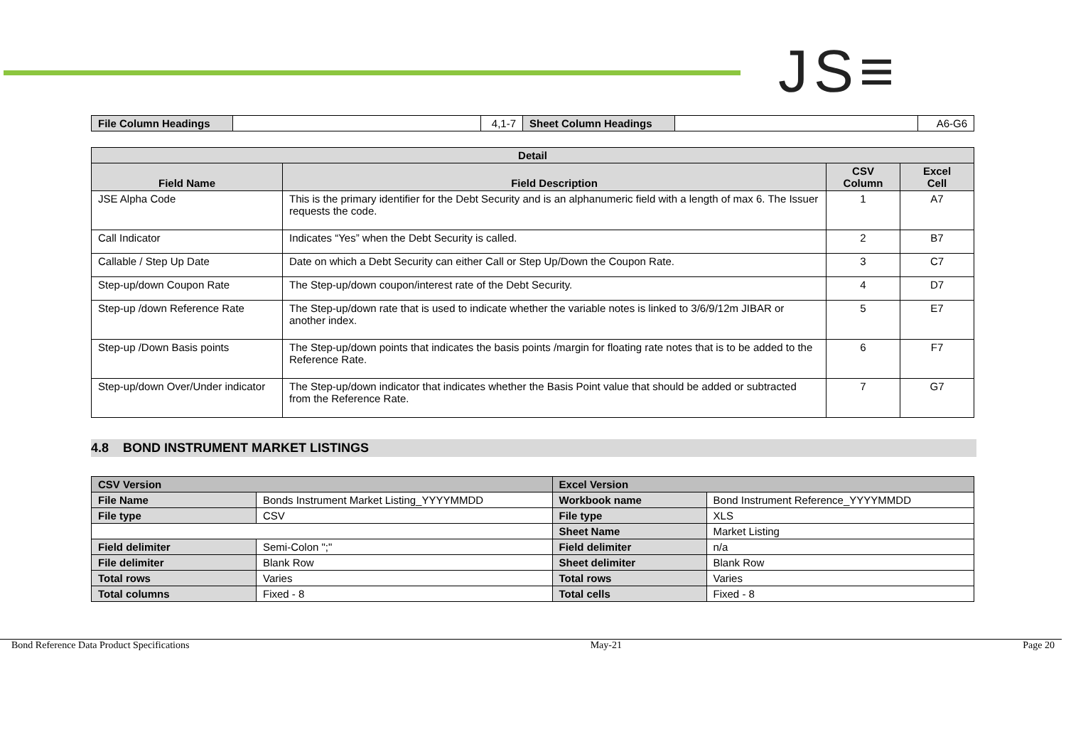JS≡
| File Column Headings | | 4,1-7 | Sheet Column Headings | | A6-G6 |
| Detail | | | |
| --- | --- | --- | --- |
| Field Name | Field Description | CSV Column | Excel Cell |
| JSE Alpha Code | This is the primary identifier for the Debt Security and is an alphanumeric field with a length of max 6. The Issuer requests the code. | 1 | A7 |
| Call Indicator | Indicates “Yes” when the Debt Security is called. | 2 | B7 |
| Callable / Step Up Date | Date on which a Debt Security can either Call or Step Up/Down the Coupon Rate. | 3 | C7 |
| Step-up/down Coupon Rate | The Step-up/down coupon/interest rate of the Debt Security. | 4 | D7 |
| Step-up /down Reference Rate | The Step-up/down rate that is used to indicate whether the variable notes is linked to 3/6/9/12m JIBAR or another index. | 5 | E7 |
| Step-up /Down Basis points | The Step-up/down points that indicates the basis points /margin for floating rate notes that is to be added to the Reference Rate. | 6 | F7 |
| Step-up/down Over/Under indicator | The Step-up/down indicator that indicates whether the Basis Point value that should be added or subtracted from the Reference Rate. | 7 | G7 |
4.8 BOND INSTRUMENT MARKET LISTINGS
| CSV Version | | Excel Version | |
| File Name | Bonds Instrument Market Listing_YYYYMMDD | Workbook name | Bond Instrument Reference_YYYYMMDD |
| File type | CSV | File type | XLS |
| | | Sheet Name | Market Listing |
| Field delimiter | Semi-Colon ";" | Field delimiter | n/a |
| File delimiter | Blank Row | Sheet delimiter | Blank Row |
| Total rows | Varies | Total rows | Varies |
| Total columns | Fixed - 8 | Total cells | Fixed - 8 |
Bond Reference Data Product Specifications May-21 Page 20